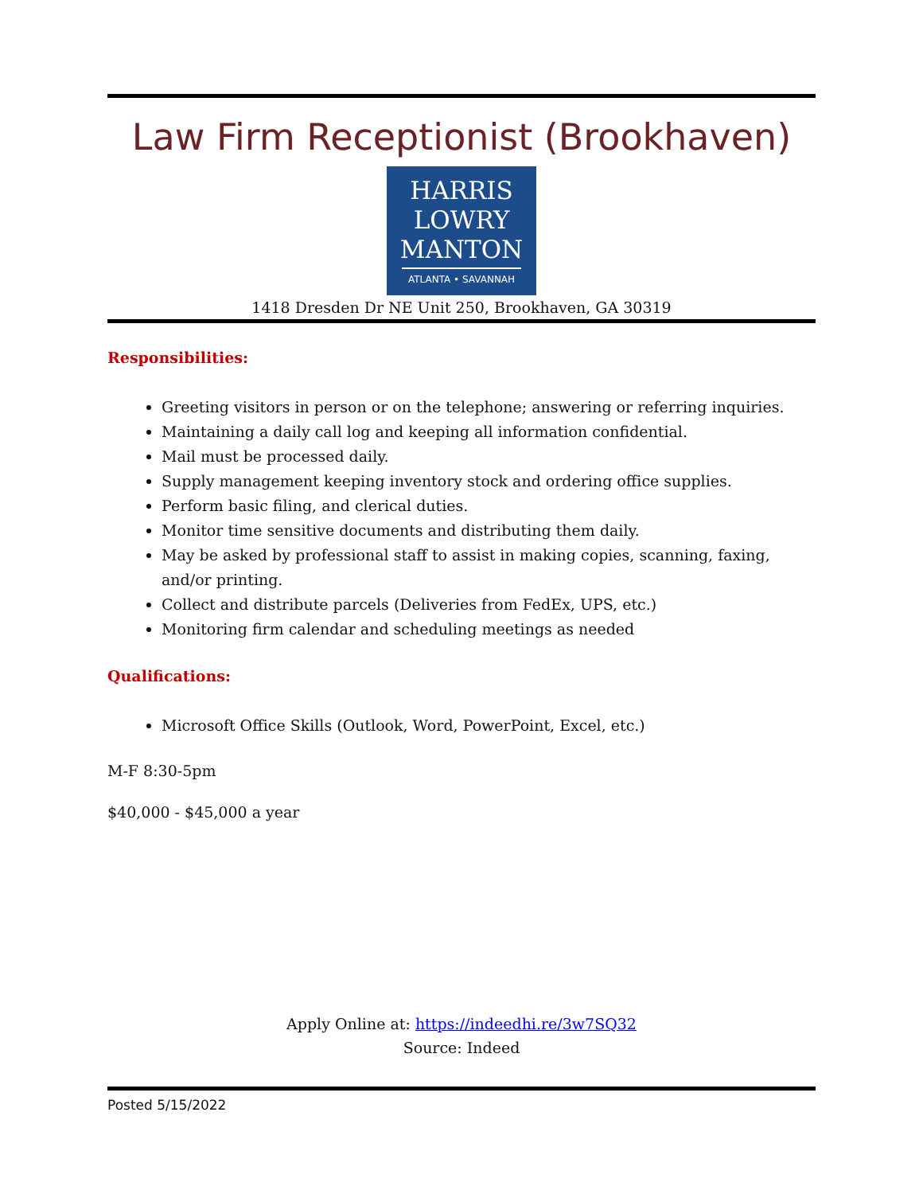Law Firm Receptionist (Brookhaven)
HARRIS
LOWRY
MANTON
ATLANTA • SAVANNAH
1418 Dresden Dr NE Unit 250, Brookhaven, GA 30319
Responsibilities:
Greeting visitors in person or on the telephone; answering or referring inquiries.
Maintaining a daily call log and keeping all information confidential.
Mail must be processed daily.
Supply management keeping inventory stock and ordering office supplies.
Perform basic filing, and clerical duties.
Monitor time sensitive documents and distributing them daily.
May be asked by professional staff to assist in making copies, scanning, faxing, and/or printing.
Collect and distribute parcels (Deliveries from FedEx, UPS, etc.)
Monitoring firm calendar and scheduling meetings as needed
Qualifications:
Microsoft Office Skills (Outlook, Word, PowerPoint, Excel, etc.)
M-F 8:30-5pm
$40,000 - $45,000 a year
Apply Online at: https://indeedhi.re/3w7SQ32
Source: Indeed
Posted 5/15/2022